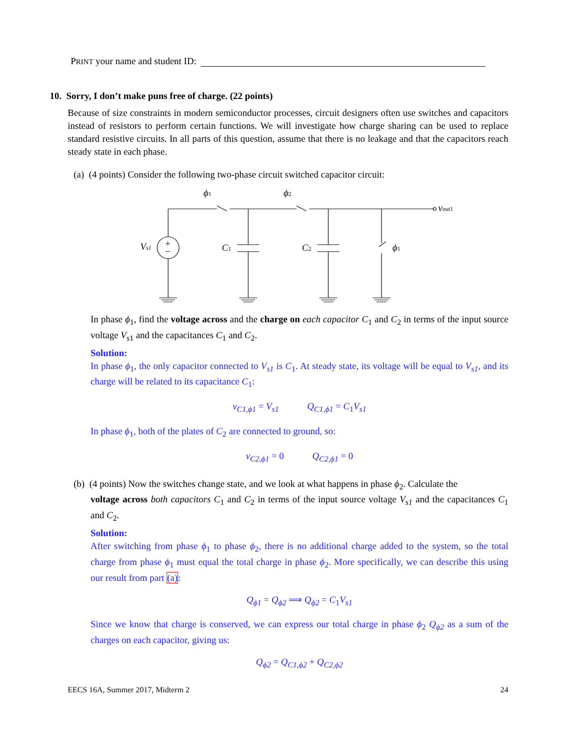PRINT your name and student ID:
10. Sorry, I don’t make puns free of charge. (22 points)
Because of size constraints in modern semiconductor processes, circuit designers often use switches and capacitors instead of resistors to perform certain functions. We will investigate how charge sharing can be used to replace standard resistive circuits. In all parts of this question, assume that there is no leakage and that the capacitors reach steady state in each phase.
(a) (4 points) Consider the following two-phase circuit switched capacitor circuit:
+
−
Vs1
C1
C2
ϕ1
ϕ1
ϕ2
vout1
In phase ϕ<sub>1</sub>, find the voltage across and the charge on each capacitor C<sub>1</sub> and C<sub>2</sub> in terms of the input source voltage V<sub>s</sub><sub>1</sub> and the capacitances C<sub>1</sub> and C<sub>2</sub>.
Solution:
In phase ϕ<sub>1</sub>, the only capacitor connected to V<sub>s1</sub> is C<sub>1</sub>. At steady state, its voltage will be equal to V<sub>s1</sub>, and its charge will be related to its capacitance C<sub>1</sub>:
v<sub>C1,ϕ1</sub> = V<sub>s1</sub> Q<sub>C1,ϕ1</sub> = C<sub>1</sub>V<sub>s1</sub>
In phase ϕ<sub>1</sub>, both of the plates of C<sub>2</sub> are connected to ground, so:
v<sub>C2,ϕ1</sub> = 0 Q<sub>C2,ϕ1</sub> = 0
(b) (4 points) Now the switches change state, and we look at what happens in phase ϕ<sub>2</sub>. Calculate the
voltage across both capacitors C<sub>1</sub> and C<sub>2</sub> in terms of the input source voltage V<sub>s1</sub> and the capacitances C<sub>1</sub> and C<sub>2</sub>.
Solution:
After switching from phase ϕ<sub>1</sub> to phase ϕ<sub>2</sub>, there is no additional charge added to the system, so the total charge from phase ϕ<sub>1</sub> must equal the total charge in phase ϕ<sub>2</sub>. More specifically, we can describe this using our result from part (a):
Q<sub>ϕ1</sub> = Q<sub>ϕ2</sub> ⟹ Q<sub>ϕ2</sub> = C<sub>1</sub>V<sub>s1</sub>
Since we know that charge is conserved, we can express our total charge in phase ϕ<sub>2</sub> Q<sub>ϕ2</sub> as a sum of the charges on each capacitor, giving us:
Q<sub>ϕ2</sub> = Q<sub>C1,ϕ2</sub> + Q<sub>C2,ϕ2</sub>
EECS 16A, Summer 2017, Midterm 2 24